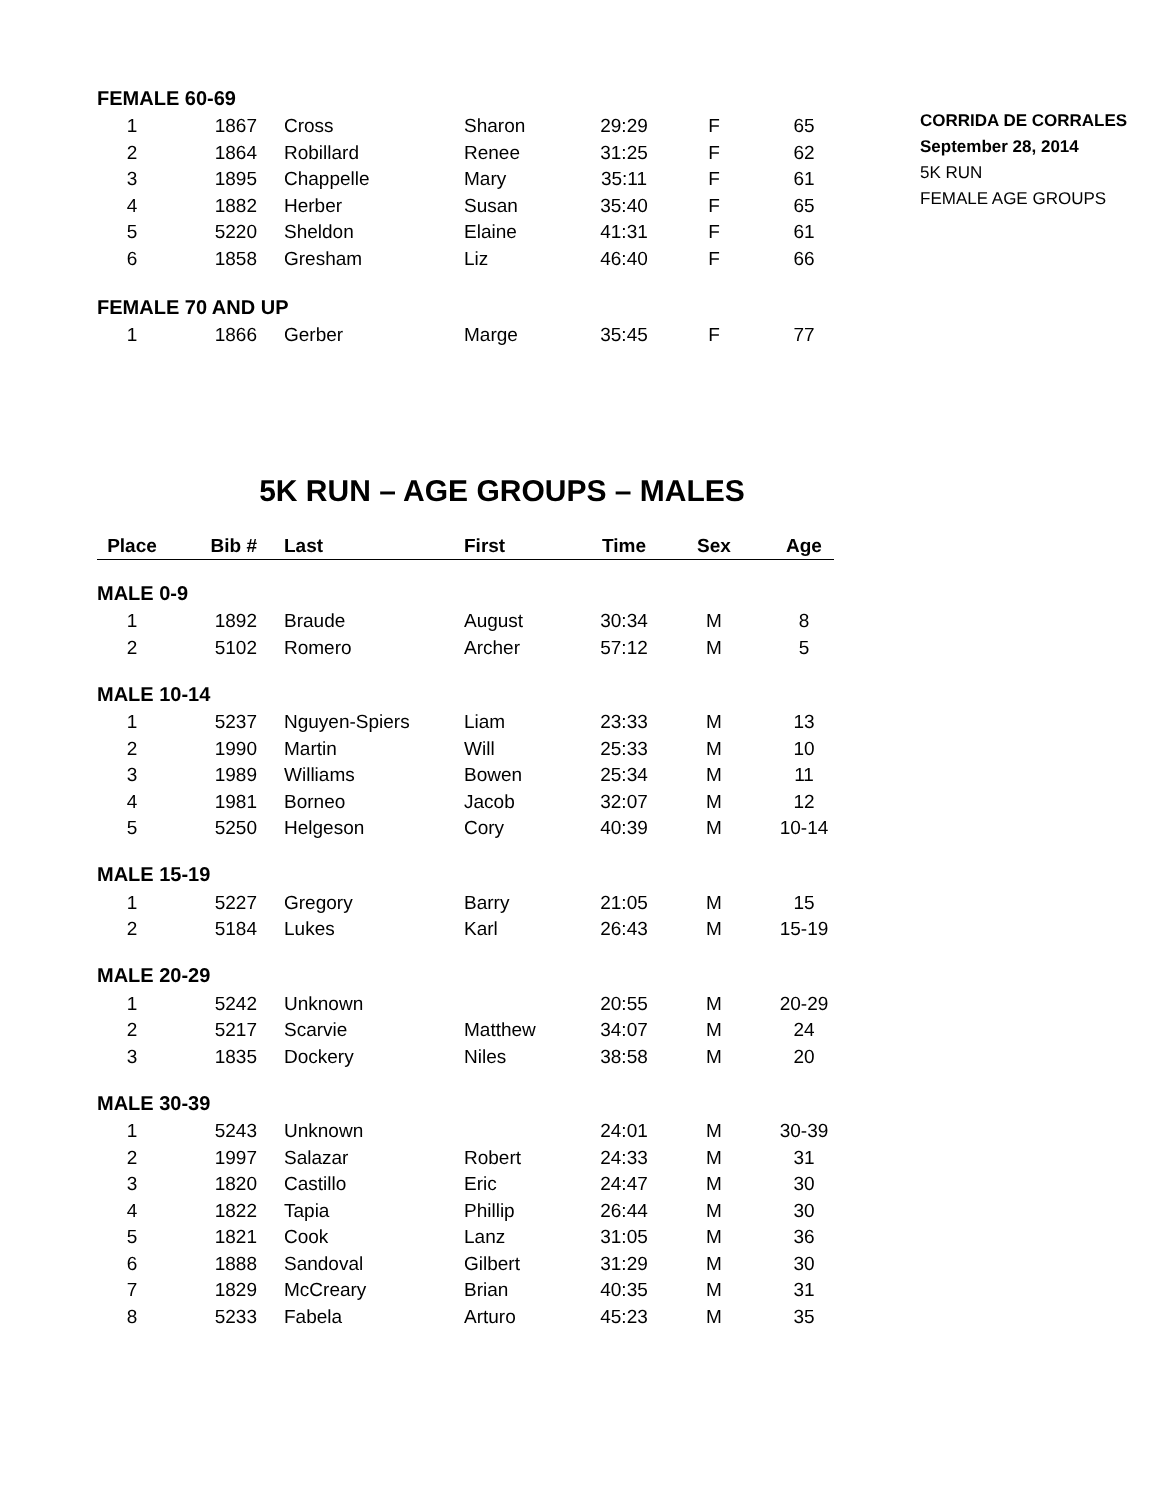CORRIDA DE CORRALES
September 28, 2014
5K RUN
FEMALE AGE GROUPS
| FEMALE 60-69 | | | | | | |
| 1 | 1867 | Cross | Sharon | 29:29 | F | 65 |
| 2 | 1864 | Robillard | Renee | 31:25 | F | 62 |
| 3 | 1895 | Chappelle | Mary | 35:11 | F | 61 |
| 4 | 1882 | Herber | Susan | 35:40 | F | 65 |
| 5 | 5220 | Sheldon | Elaine | 41:31 | F | 61 |
| 6 | 1858 | Gresham | Liz | 46:40 | F | 66 |
| FEMALE 70 AND UP | | | | | | |
| 1 | 1866 | Gerber | Marge | 35:45 | F | 77 |
5K RUN – AGE GROUPS – MALES
| Place | Bib # | Last | First | Time | Sex | Age |
| --- | --- | --- | --- | --- | --- | --- |
| MALE 0-9 | | | | | | |
| 1 | 1892 | Braude | August | 30:34 | M | 8 |
| 2 | 5102 | Romero | Archer | 57:12 | M | 5 |
| MALE 10-14 | | | | | | |
| 1 | 5237 | Nguyen-Spiers | Liam | 23:33 | M | 13 |
| 2 | 1990 | Martin | Will | 25:33 | M | 10 |
| 3 | 1989 | Williams | Bowen | 25:34 | M | 11 |
| 4 | 1981 | Borneo | Jacob | 32:07 | M | 12 |
| 5 | 5250 | Helgeson | Cory | 40:39 | M | 10-14 |
| MALE 15-19 | | | | | | |
| 1 | 5227 | Gregory | Barry | 21:05 | M | 15 |
| 2 | 5184 | Lukes | Karl | 26:43 | M | 15-19 |
| MALE 20-29 | | | | | | |
| 1 | 5242 | Unknown | | 20:55 | M | 20-29 |
| 2 | 5217 | Scarvie | Matthew | 34:07 | M | 24 |
| 3 | 1835 | Dockery | Niles | 38:58 | M | 20 |
| MALE 30-39 | | | | | | |
| 1 | 5243 | Unknown | | 24:01 | M | 30-39 |
| 2 | 1997 | Salazar | Robert | 24:33 | M | 31 |
| 3 | 1820 | Castillo | Eric | 24:47 | M | 30 |
| 4 | 1822 | Tapia | Phillip | 26:44 | M | 30 |
| 5 | 1821 | Cook | Lanz | 31:05 | M | 36 |
| 6 | 1888 | Sandoval | Gilbert | 31:29 | M | 30 |
| 7 | 1829 | McCreary | Brian | 40:35 | M | 31 |
| 8 | 5233 | Fabela | Arturo | 45:23 | M | 35 |